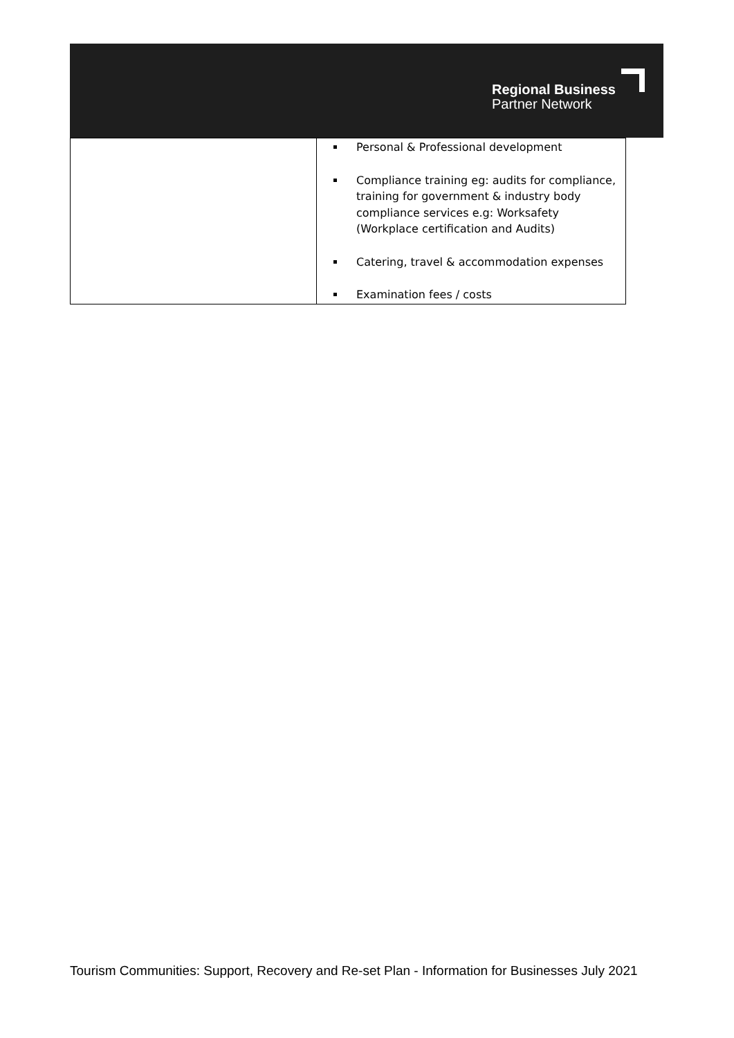Regional Business
Partner Network
| | Personal & Professional development Compliance training eg: audits for compliance, training for government & industry body compliance services e.g: Worksafety (Workplace certification and Audits) Catering, travel & accommodation expenses Examination fees / costs |
Tourism Communities: Support, Recovery and Re-set Plan - Information for Businesses July 2021